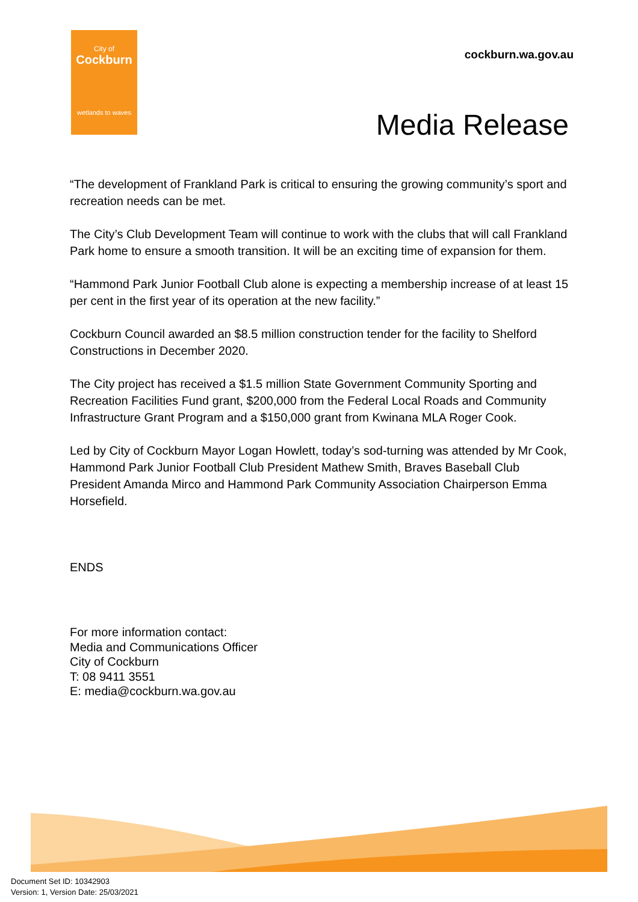City of
Cockburn
wetlands to waves
cockburn.wa.gov.au
Media Release
“The development of Frankland Park is critical to ensuring the growing community’s sport and recreation needs can be met.
The City’s Club Development Team will continue to work with the clubs that will call Frankland Park home to ensure a smooth transition. It will be an exciting time of expansion for them.
“Hammond Park Junior Football Club alone is expecting a membership increase of at least 15 per cent in the first year of its operation at the new facility.”
Cockburn Council awarded an $8.5 million construction tender for the facility to Shelford Constructions in December 2020.
The City project has received a $1.5 million State Government Community Sporting and Recreation Facilities Fund grant, $200,000 from the Federal Local Roads and Community Infrastructure Grant Program and a $150,000 grant from Kwinana MLA Roger Cook.
Led by City of Cockburn Mayor Logan Howlett, today’s sod-turning was attended by Mr Cook, Hammond Park Junior Football Club President Mathew Smith, Braves Baseball Club President Amanda Mirco and Hammond Park Community Association Chairperson Emma Horsefield.
ENDS
For more information contact:
Media and Communications Officer
City of Cockburn
T: 08 9411 3551
E: media@cockburn.wa.gov.au
Document Set ID: 10342903
Version: 1, Version Date: 25/03/2021